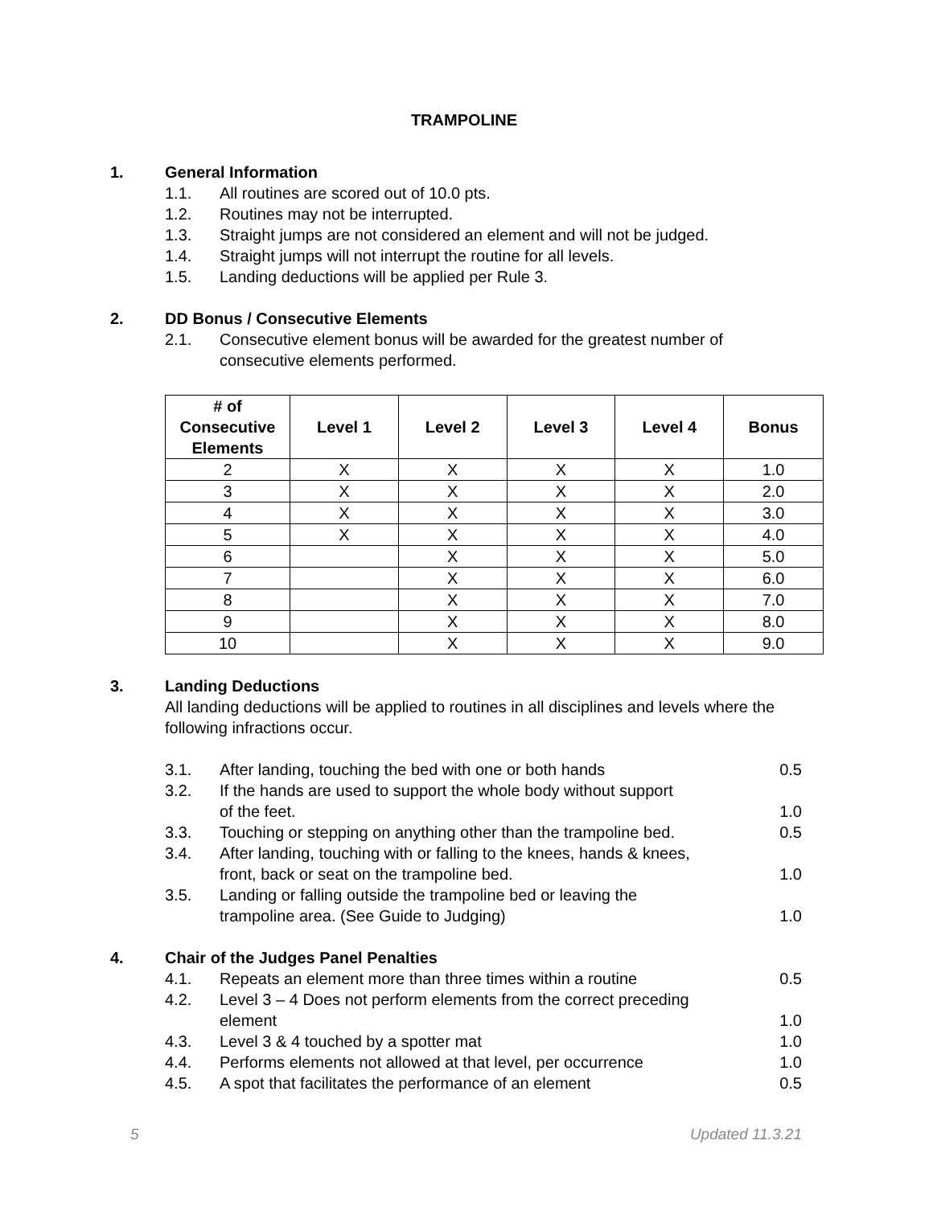TRAMPOLINE
1. General Information
1.1. All routines are scored out of 10.0 pts.
1.2. Routines may not be interrupted.
1.3. Straight jumps are not considered an element and will not be judged.
1.4. Straight jumps will not interrupt the routine for all levels.
1.5. Landing deductions will be applied per Rule 3.
2. DD Bonus / Consecutive Elements
2.1. Consecutive element bonus will be awarded for the greatest number of consecutive elements performed.
| # of Consecutive Elements | Level 1 | Level 2 | Level 3 | Level 4 | Bonus |
| --- | --- | --- | --- | --- | --- |
| 2 | X | X | X | X | 1.0 |
| 3 | X | X | X | X | 2.0 |
| 4 | X | X | X | X | 3.0 |
| 5 | X | X | X | X | 4.0 |
| 6 | | X | X | X | 5.0 |
| 7 | | X | X | X | 6.0 |
| 8 | | X | X | X | 7.0 |
| 9 | | X | X | X | 8.0 |
| 10 | | X | X | X | 9.0 |
3. Landing Deductions
All landing deductions will be applied to routines in all disciplines and levels where the following infractions occur.
3.1. After landing, touching the bed with one or both hands 0.5
3.2. If the hands are used to support the whole body without support
of the feet. 1.0
3.3. Touching or stepping on anything other than the trampoline bed. 0.5
3.4. After landing, touching with or falling to the knees, hands & knees,
front, back or seat on the trampoline bed. 1.0
3.5. Landing or falling outside the trampoline bed or leaving the
trampoline area. (See Guide to Judging) 1.0
4. Chair of the Judges Panel Penalties
4.1. Repeats an element more than three times within a routine 0.5
4.2. Level 3 – 4 Does not perform elements from the correct preceding
element 1.0
4.3. Level 3 & 4 touched by a spotter mat 1.0
4.4. Performs elements not allowed at that level, per occurrence 1.0
4.5. A spot that facilitates the performance of an element 0.5
5 Updated 11.3.21